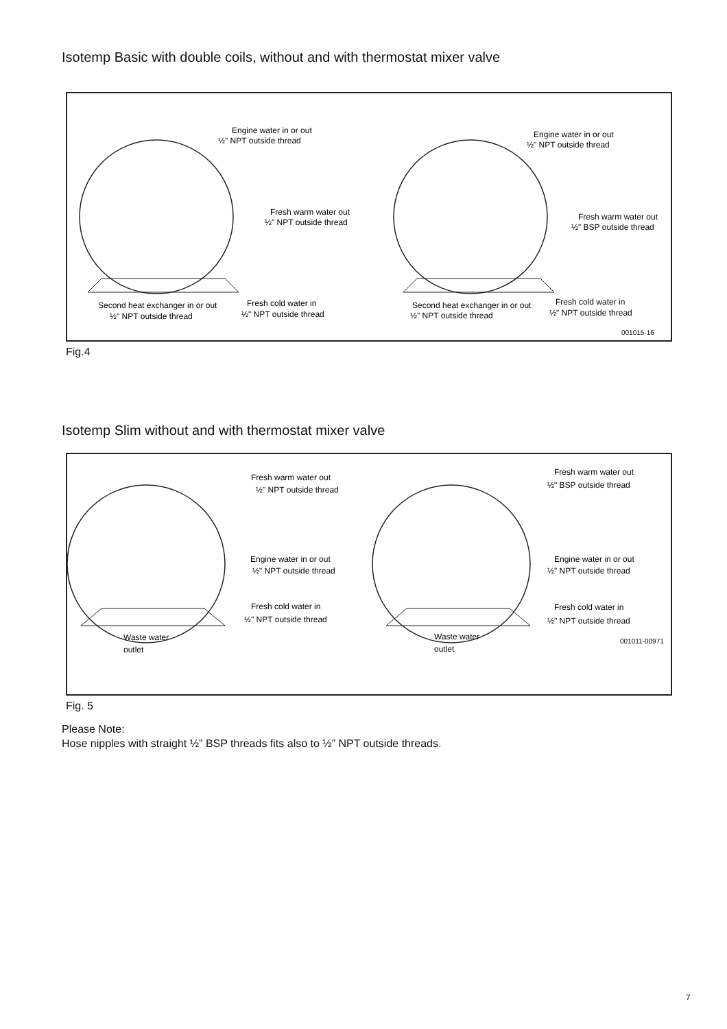Isotemp Basic with double coils, without and with thermostat mixer valve
Engine water in or out
½" NPT outside thread
Fresh warm water out
½" NPT outside thread
Second heat exchanger in or out
½" NPT outside thread
Fresh cold water in
½" NPT outside thread
Engine water in or out
½" NPT outside thread
Fresh warm water out
½" BSP outside thread
Second heat exchanger in or out
½" NPT outside thread
Fresh cold water in
½" NPT outside thread
001015-16
Fig.4
Isotemp Slim without and with thermostat mixer valve
Fresh warm water out
½" NPT outside thread
Engine water in or out
½" NPT outside thread
Fresh cold water in
½" NPT outside thread
Waste water
outlet
Fresh warm water out
½" BSP outside thread
Engine water in or out
½" NPT outside thread
Fresh cold water in
½" NPT outside thread
Waste water
outlet
001011-00971
Fig. 5
Please Note:
Hose nipples with straight ½” BSP threads fits also to ½” NPT outside threads.
7